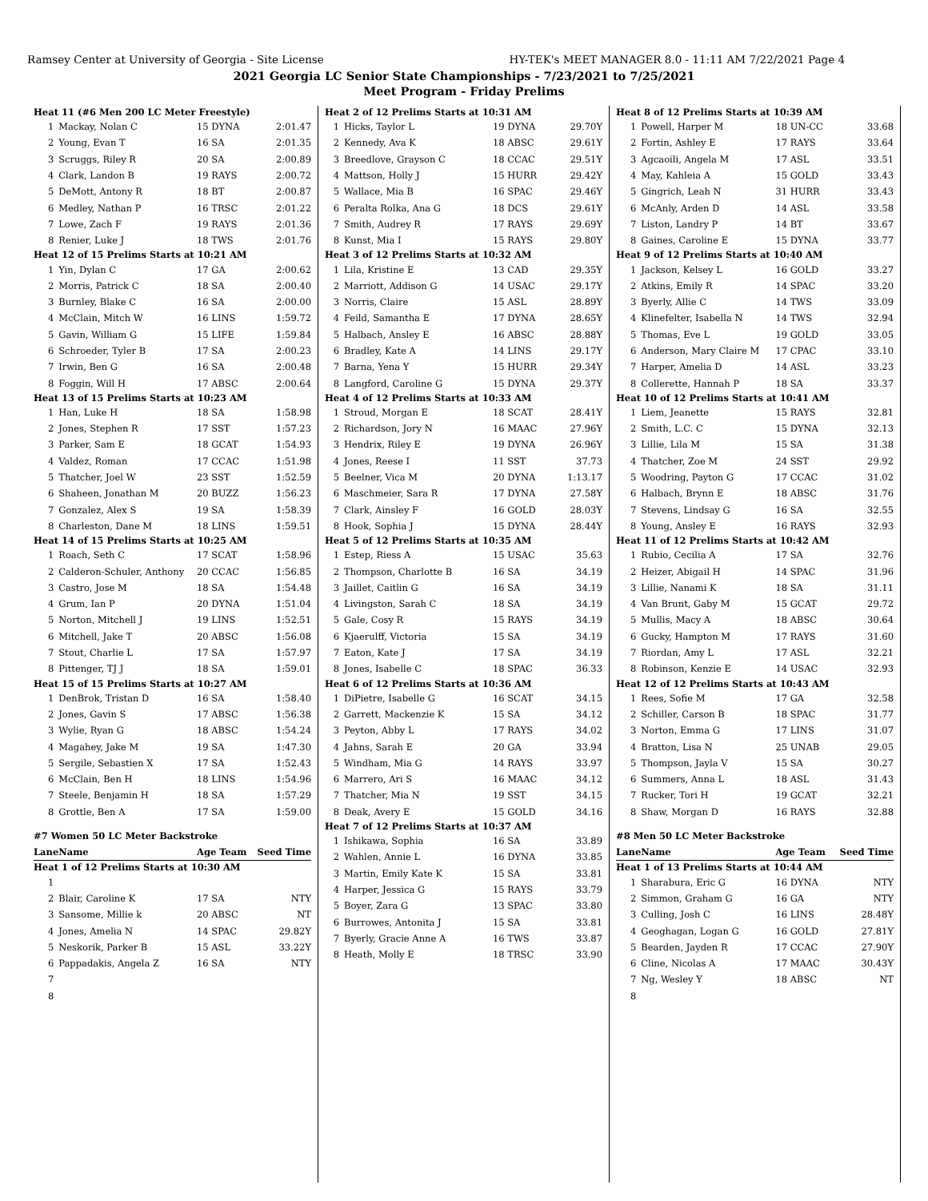Ramsey Center at University of Georgia - Site License HY-TEK's MEET MANAGER 8.0 - 11:11 AM 7/22/2021 Page 4
2021 Georgia LC Senior State Championships - 7/23/2021 to 7/25/2021
Meet Program - Friday Prelims
| Heat 11 (#6 Men 200 LC Meter Freestyle) | | | |
| 1 | Mackay, Nolan C | 15 DYNA | 2:01.47 |
| 2 | Young, Evan T | 16 SA | 2:01.35 |
| 3 | Scruggs, Riley R | 20 SA | 2:00.89 |
| 4 | Clark, Landon B | 19 RAYS | 2:00.72 |
| 5 | DeMott, Antony R | 18 BT | 2:00.87 |
| 6 | Medley, Nathan P | 16 TRSC | 2:01.22 |
| 7 | Lowe, Zach F | 19 RAYS | 2:01.36 |
| 8 | Renier, Luke J | 18 TWS | 2:01.76 |
| Heat 12 of 15 Prelims Starts at 10:21 AM | | | |
| 1 | Yin, Dylan C | 17 GA | 2:00.62 |
| 2 | Morris, Patrick C | 18 SA | 2:00.40 |
| 3 | Burnley, Blake C | 16 SA | 2:00.00 |
| 4 | McClain, Mitch W | 16 LINS | 1:59.72 |
| 5 | Gavin, William G | 15 LIFE | 1:59.84 |
| 6 | Schroeder, Tyler B | 17 SA | 2:00.23 |
| 7 | Irwin, Ben G | 16 SA | 2:00.48 |
| 8 | Foggin, Will H | 17 ABSC | 2:00.64 |
| Heat 13 of 15 Prelims Starts at 10:23 AM | | | |
| 1 | Han, Luke H | 18 SA | 1:58.98 |
| 2 | Jones, Stephen R | 17 SST | 1:57.23 |
| 3 | Parker, Sam E | 18 GCAT | 1:54.93 |
| 4 | Valdez, Roman | 17 CCAC | 1:51.98 |
| 5 | Thatcher, Joel W | 23 SST | 1:52.59 |
| 6 | Shaheen, Jonathan M | 20 BUZZ | 1:56.23 |
| 7 | Gonzalez, Alex S | 19 SA | 1:58.39 |
| 8 | Charleston, Dane M | 18 LINS | 1:59.51 |
| Heat 14 of 15 Prelims Starts at 10:25 AM | | | |
| 1 | Roach, Seth C | 17 SCAT | 1:58.96 |
| 2 | Calderon-Schuler, Anthony | 20 CCAC | 1:56.85 |
| 3 | Castro, Jose M | 18 SA | 1:54.48 |
| 4 | Grum, Ian P | 20 DYNA | 1:51.04 |
| 5 | Norton, Mitchell J | 19 LINS | 1:52.51 |
| 6 | Mitchell, Jake T | 20 ABSC | 1:56.08 |
| 7 | Stout, Charlie L | 17 SA | 1:57.97 |
| 8 | Pittenger, TJ J | 18 SA | 1:59.01 |
| Heat 15 of 15 Prelims Starts at 10:27 AM | | | |
| 1 | DenBrok, Tristan D | 16 SA | 1:58.40 |
| 2 | Jones, Gavin S | 17 ABSC | 1:56.38 |
| 3 | Wylie, Ryan G | 18 ABSC | 1:54.24 |
| 4 | Magahey, Jake M | 19 SA | 1:47.30 |
| 5 | Sergile, Sebastien X | 17 SA | 1:52.43 |
| 6 | McClain, Ben H | 18 LINS | 1:54.96 |
| 7 | Steele, Benjamin H | 18 SA | 1:57.29 |
| 8 | Grottle, Ben A | 17 SA | 1:59.00 |
| #7 Women 50 LC Meter Backstroke | | | |
| Lane | Name | Age Team | Seed Time |
| Heat 1 of 12 Prelims Starts at 10:30 AM | | | |
| 1 | | | |
| 2 | Blair, Caroline K | 17 SA | NTY |
| 3 | Sansome, Millie k | 20 ABSC | NT |
| 4 | Jones, Amelia N | 14 SPAC | 29.82Y |
| 5 | Neskorik, Parker B | 15 ASL | 33.22Y |
| 6 | Pappadakis, Angela Z | 16 SA | NTY |
| 7 | | | |
| 8 | | | |
| Heat 2 of 12 Prelims Starts at 10:31 AM | | | |
| 1 | Hicks, Taylor L | 19 DYNA | 29.70Y |
| 2 | Kennedy, Ava K | 18 ABSC | 29.61Y |
| 3 | Breedlove, Grayson C | 18 CCAC | 29.51Y |
| 4 | Mattson, Holly J | 15 HURR | 29.42Y |
| 5 | Wallace, Mia B | 16 SPAC | 29.46Y |
| 6 | Peralta Rolka, Ana G | 18 DCS | 29.61Y |
| 7 | Smith, Audrey R | 17 RAYS | 29.69Y |
| 8 | Kunst, Mia I | 15 RAYS | 29.80Y |
| Heat 3 of 12 Prelims Starts at 10:32 AM | | | |
| 1 | Lila, Kristine E | 13 CAD | 29.35Y |
| 2 | Marriott, Addison G | 14 USAC | 29.17Y |
| 3 | Norris, Claire | 15 ASL | 28.89Y |
| 4 | Feild, Samantha E | 17 DYNA | 28.65Y |
| 5 | Halbach, Ansley E | 16 ABSC | 28.88Y |
| 6 | Bradley, Kate A | 14 LINS | 29.17Y |
| 7 | Barna, Yena Y | 15 HURR | 29.34Y |
| 8 | Langford, Caroline G | 15 DYNA | 29.37Y |
| Heat 4 of 12 Prelims Starts at 10:33 AM | | | |
| 1 | Stroud, Morgan E | 18 SCAT | 28.41Y |
| 2 | Richardson, Jory N | 16 MAAC | 27.96Y |
| 3 | Hendrix, Riley E | 19 DYNA | 26.96Y |
| 4 | Jones, Reese I | 11 SST | 37.73 |
| 5 | Beelner, Vica M | 20 DYNA | 1:13.17 |
| 6 | Maschmeier, Sara R | 17 DYNA | 27.58Y |
| 7 | Clark, Ainsley F | 16 GOLD | 28.03Y |
| 8 | Hook, Sophia J | 15 DYNA | 28.44Y |
| Heat 5 of 12 Prelims Starts at 10:35 AM | | | |
| 1 | Estep, Riess A | 15 USAC | 35.63 |
| 2 | Thompson, Charlotte B | 16 SA | 34.19 |
| 3 | Jaillet, Caitlin G | 16 SA | 34.19 |
| 4 | Livingston, Sarah C | 18 SA | 34.19 |
| 5 | Gale, Cosy R | 15 RAYS | 34.19 |
| 6 | Kjaerulff, Victoria | 15 SA | 34.19 |
| 7 | Eaton, Kate J | 17 SA | 34.19 |
| 8 | Jones, Isabelle C | 18 SPAC | 36.33 |
| Heat 6 of 12 Prelims Starts at 10:36 AM | | | |
| 1 | DiPietre, Isabelle G | 16 SCAT | 34.15 |
| 2 | Garrett, Mackenzie K | 15 SA | 34.12 |
| 3 | Peyton, Abby L | 17 RAYS | 34.02 |
| 4 | Jahns, Sarah E | 20 GA | 33.94 |
| 5 | Windham, Mia G | 14 RAYS | 33.97 |
| 6 | Marrero, Ari S | 16 MAAC | 34.12 |
| 7 | Thatcher, Mia N | 19 SST | 34.15 |
| 8 | Deak, Avery E | 15 GOLD | 34.16 |
| Heat 7 of 12 Prelims Starts at 10:37 AM | | | |
| 1 | Ishikawa, Sophia | 16 SA | 33.89 |
| 2 | Wahlen, Annie L | 16 DYNA | 33.85 |
| 3 | Martin, Emily Kate K | 15 SA | 33.81 |
| 4 | Harper, Jessica G | 15 RAYS | 33.79 |
| 5 | Boyer, Zara G | 13 SPAC | 33.80 |
| 6 | Burrowes, Antonita J | 15 SA | 33.81 |
| 7 | Byerly, Gracie Anne A | 16 TWS | 33.87 |
| 8 | Heath, Molly E | 18 TRSC | 33.90 |
| Heat 8 of 12 Prelims Starts at 10:39 AM | | | |
| 1 | Powell, Harper M | 18 UN-CC | 33.68 |
| 2 | Fortin, Ashley E | 17 RAYS | 33.64 |
| 3 | Agcaoili, Angela M | 17 ASL | 33.51 |
| 4 | May, Kahleia A | 15 GOLD | 33.43 |
| 5 | Gingrich, Leah N | 31 HURR | 33.43 |
| 6 | McAnly, Arden D | 14 ASL | 33.58 |
| 7 | Liston, Landry P | 14 BT | 33.67 |
| 8 | Gaines, Caroline E | 15 DYNA | 33.77 |
| Heat 9 of 12 Prelims Starts at 10:40 AM | | | |
| 1 | Jackson, Kelsey L | 16 GOLD | 33.27 |
| 2 | Atkins, Emily R | 14 SPAC | 33.20 |
| 3 | Byerly, Allie C | 14 TWS | 33.09 |
| 4 | Klinefelter, Isabella N | 14 TWS | 32.94 |
| 5 | Thomas, Eve L | 19 GOLD | 33.05 |
| 6 | Anderson, Mary Claire M | 17 CPAC | 33.10 |
| 7 | Harper, Amelia D | 14 ASL | 33.23 |
| 8 | Collerette, Hannah P | 18 SA | 33.37 |
| Heat 10 of 12 Prelims Starts at 10:41 AM | | | |
| 1 | Liem, Jeanette | 15 RAYS | 32.81 |
| 2 | Smith, L.C. C | 15 DYNA | 32.13 |
| 3 | Lillie, Lila M | 15 SA | 31.38 |
| 4 | Thatcher, Zoe M | 24 SST | 29.92 |
| 5 | Woodring, Payton G | 17 CCAC | 31.02 |
| 6 | Halbach, Brynn E | 18 ABSC | 31.76 |
| 7 | Stevens, Lindsay G | 16 SA | 32.55 |
| 8 | Young, Ansley E | 16 RAYS | 32.93 |
| Heat 11 of 12 Prelims Starts at 10:42 AM | | | |
| 1 | Rubio, Cecilia A | 17 SA | 32.76 |
| 2 | Heizer, Abigail H | 14 SPAC | 31.96 |
| 3 | Lillie, Nanami K | 18 SA | 31.11 |
| 4 | Van Brunt, Gaby M | 15 GCAT | 29.72 |
| 5 | Mullis, Macy A | 18 ABSC | 30.64 |
| 6 | Gucky, Hampton M | 17 RAYS | 31.60 |
| 7 | Riordan, Amy L | 17 ASL | 32.21 |
| 8 | Robinson, Kenzie E | 14 USAC | 32.93 |
| Heat 12 of 12 Prelims Starts at 10:43 AM | | | |
| 1 | Rees, Sofie M | 17 GA | 32.58 |
| 2 | Schiller, Carson B | 18 SPAC | 31.77 |
| 3 | Norton, Emma G | 17 LINS | 31.07 |
| 4 | Bratton, Lisa N | 25 UNAB | 29.05 |
| 5 | Thompson, Jayla V | 15 SA | 30.27 |
| 6 | Summers, Anna L | 18 ASL | 31.43 |
| 7 | Rucker, Tori H | 19 GCAT | 32.21 |
| 8 | Shaw, Morgan D | 16 RAYS | 32.88 |
| #8 Men 50 LC Meter Backstroke | | | |
| Lane | Name | Age Team | Seed Time |
| Heat 1 of 13 Prelims Starts at 10:44 AM | | | |
| 1 | Sharabura, Eric G | 16 DYNA | NTY |
| 2 | Simmon, Graham G | 16 GA | NTY |
| 3 | Culling, Josh C | 16 LINS | 28.48Y |
| 4 | Geoghagan, Logan G | 16 GOLD | 27.81Y |
| 5 | Bearden, Jayden R | 17 CCAC | 27.90Y |
| 6 | Cline, Nicolas A | 17 MAAC | 30.43Y |
| 7 | Ng, Wesley Y | 18 ABSC | NT |
| 8 | | | |